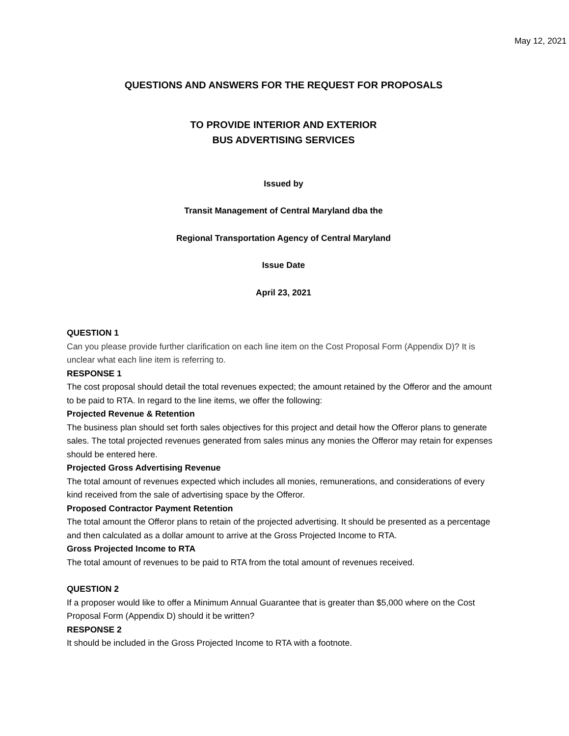May 12, 2021
QUESTIONS AND ANSWERS FOR THE REQUEST FOR PROPOSALS
TO PROVIDE INTERIOR AND EXTERIOR
BUS ADVERTISING SERVICES
Issued by
Transit Management of Central Maryland dba the
Regional Transportation Agency of Central Maryland
Issue Date
April 23, 2021
QUESTION 1
Can you please provide further clarification on each line item on the Cost Proposal Form (Appendix D)? It is unclear what each line item is referring to.
RESPONSE 1
The cost proposal should detail the total revenues expected; the amount retained by the Offeror and the amount to be paid to RTA. In regard to the line items, we offer the following:
Projected Revenue & Retention
The business plan should set forth sales objectives for this project and detail how the Offeror plans to generate sales. The total projected revenues generated from sales minus any monies the Offeror may retain for expenses should be entered here.
Projected Gross Advertising Revenue
The total amount of revenues expected which includes all monies, remunerations, and considerations of every kind received from the sale of advertising space by the Offeror.
Proposed Contractor Payment Retention
The total amount the Offeror plans to retain of the projected advertising. It should be presented as a percentage and then calculated as a dollar amount to arrive at the Gross Projected Income to RTA.
Gross Projected Income to RTA
The total amount of revenues to be paid to RTA from the total amount of revenues received.
QUESTION 2
If a proposer would like to offer a Minimum Annual Guarantee that is greater than $5,000 where on the Cost Proposal Form (Appendix D) should it be written?
RESPONSE 2
It should be included in the Gross Projected Income to RTA with a footnote.